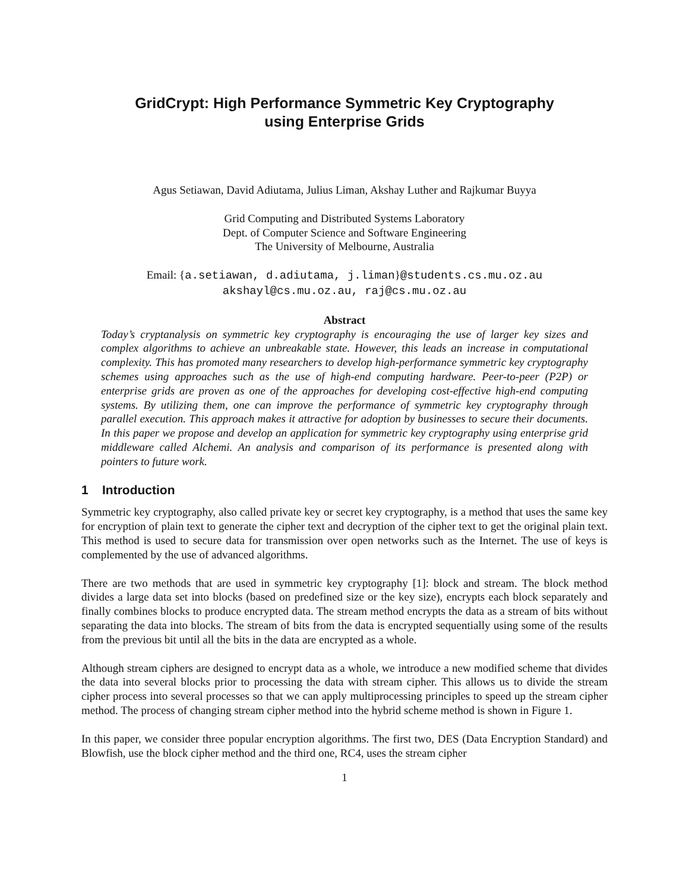GridCrypt: High Performance Symmetric Key Cryptography
using Enterprise Grids
Agus Setiawan, David Adiutama, Julius Liman, Akshay Luther and Rajkumar Buyya
Grid Computing and Distributed Systems Laboratory
Dept. of Computer Science and Software Engineering
The University of Melbourne, Australia
Email: {a.setiawan, d.adiutama, j.liman}@students.cs.mu.oz.au
akshayl@cs.mu.oz.au, raj@cs.mu.oz.au
Abstract
Today’s cryptanalysis on symmetric key cryptography is encouraging the use of larger key sizes and complex algorithms to achieve an unbreakable state. However, this leads an increase in computational complexity. This has promoted many researchers to develop high-performance symmetric key cryptography schemes using approaches such as the use of high-end computing hardware. Peer-to-peer (P2P) or enterprise grids are proven as one of the approaches for developing cost-effective high-end computing systems. By utilizing them, one can improve the performance of symmetric key cryptography through parallel execution. This approach makes it attractive for adoption by businesses to secure their documents. In this paper we propose and develop an application for symmetric key cryptography using enterprise grid middleware called Alchemi. An analysis and comparison of its performance is presented along with pointers to future work.
1 Introduction
Symmetric key cryptography, also called private key or secret key cryptography, is a method that uses the same key for encryption of plain text to generate the cipher text and decryption of the cipher text to get the original plain text. This method is used to secure data for transmission over open networks such as the Internet. The use of keys is complemented by the use of advanced algorithms.
There are two methods that are used in symmetric key cryptography [1]: block and stream. The block method divides a large data set into blocks (based on predefined size or the key size), encrypts each block separately and finally combines blocks to produce encrypted data. The stream method encrypts the data as a stream of bits without separating the data into blocks. The stream of bits from the data is encrypted sequentially using some of the results from the previous bit until all the bits in the data are encrypted as a whole.
Although stream ciphers are designed to encrypt data as a whole, we introduce a new modified scheme that divides the data into several blocks prior to processing the data with stream cipher. This allows us to divide the stream cipher process into several processes so that we can apply multiprocessing principles to speed up the stream cipher method. The process of changing stream cipher method into the hybrid scheme method is shown in Figure 1.
In this paper, we consider three popular encryption algorithms. The first two, DES (Data Encryption Standard) and Blowfish, use the block cipher method and the third one, RC4, uses the stream cipher
1